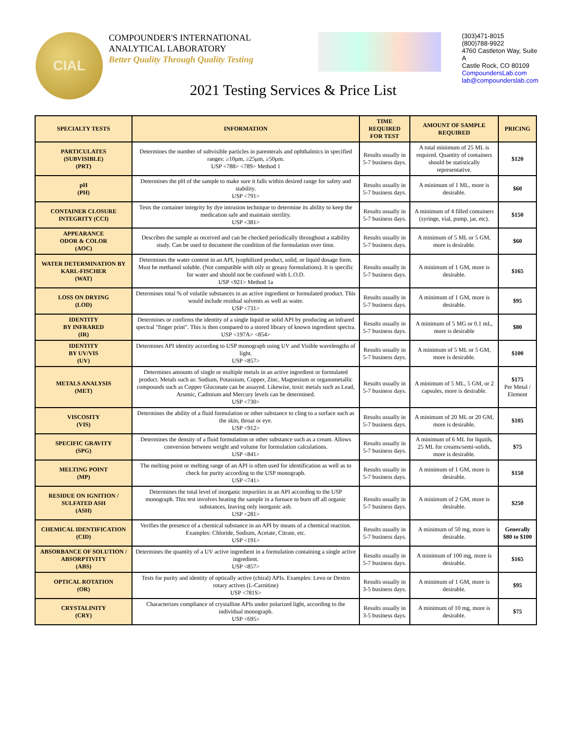CIAL
COMPOUNDER'S INTERNATIONAL
ANALYTICAL LABORATORY
Better Quality Through Quality Testing
(303)471-8015
(800)788-9922
4760 Castleton Way, Suite A
Castle Rock, CO 80109
CompoundersLab.com
lab@compounderslab.com
2021 Testing Services & Price List
| SPECIALTY TESTS | INFORMATION | TIME REQUIRED FOR TEST | AMOUNT OF SAMPLE REQUIRED | PRICING |
| --- | --- | --- | --- | --- |
| PARTICULATES (SUBVISIBLE) (PRT) | Determines the number of subvisible particles in parenterals and ophthalmics in specified ranges: ≥10μm, ≥25μm, ≥50μm. USP <788> <789> Method 1 | Results usually in 5-7 business days. | A total minimum of 25 ML is required. Quantity of containers should be statistically representative. | $120 |
| pH (PH) | Determines the pH of the sample to make sure it falls within desired range for safety and stability. USP <791> | Results usually in 5-7 business days. | A minimum of 1 ML, more is desirable. | $60 |
| CONTAINER CLOSURE INTEGRITY (CCI) | Tests the container integrity by dye intrusion technique to determine its ability to keep the medication safe and maintain sterility. USP <381> | Results usually in 5-7 business days. | A minimum of 4 filled containers (syringe, vial, pump, jar, etc). | $150 |
| APPEARANCE ODOR & COLOR (AOC) | Describes the sample as received and can be checked periodically throughout a stability study. Can be used to document the condition of the formulation over time. | Results usually in 5-7 business days. | A minimum of 5 ML or 5 GM, more is desirable. | $60 |
| WATER DETERMINATION BY KARL-FISCHER (WAT) | Determines the water content in an API, lyophilized product, solid, or liquid dosage form. Must be methanol soluble. (Not compatible with oily or greasy formulations). It is specific for water and should not be confused with L.O.D. USP <921> Method 1a | Results usually in 5-7 business days. | A minimum of 1 GM, more is desirable. | $165 |
| LOSS ON DRYING (LOD) | Determines total % of volatile substances in an active ingredient or formulated product. This would include residual solvents as well as water. USP <731> | Results usually in 5-7 business days. | A minimum of 1 GM, more is desirable. | $95 |
| IDENTITY BY INFRARED (IR) | Determines or confirms the identity of a single liquid or solid API by producing an infrared spectral "finger print". This is then compared to a stored library of known ingredient spectra. USP <197A> <854> | Results usually in 5-7 business days. | A minimum of 5 MG or 0.1 mL, more is desirable | $80 |
| IDENTITY BY UV/VIS (UV) | Determines API identity according to USP monograph using UV and Visible wavelengths of light. USP <857> | Results usually in 5-7 business days. | A minimum of 5 ML or 5 GM, more is desirable. | $100 |
| METALS ANALYSIS (MET) | Determines amounts of single or multiple metals in an active ingredient or formulated product. Metals such as: Sodium, Potassium, Copper, Zinc, Magnesium or organometallic compounds such as Copper Gluconate can be assayed. Likewise, toxic metals such as Lead, Arsenic, Cadmium and Mercury levels can be determined. USP <730> | Results usually in 5-7 business days. | A minimum of 5 ML, 5 GM, or 2 capsules, more is desirable. | $175 Per Metal / Element |
| VISCOSITY (VIS) | Determines the ability of a fluid formulation or other substance to cling to a surface such as the skin, throat or eye. USP <912> | Results usually in 5-7 business days. | A minimum of 20 ML or 20 GM, more is desirable. | $105 |
| SPECIFIC GRAVITY (SPG) | Determines the density of a fluid formulation or other substance such as a cream. Allows conversion between weight and volume for formulation calculations. USP <841> | Results usually in 5-7 business days. | A minimum of 6 ML for liquids, 25 ML for creams/semi-solids, more is desirable. | $75 |
| MELTING POINT (MP) | The melting point or melting range of an API is often used for identification as well as to check for purity according to the USP monograph. USP <741> | Results usually in 5-7 business days. | A minimum of 1 GM, more is desirable. | $150 |
| RESIDUE ON IGNITION / SULFATED ASH (ASH) | Determines the total level of inorganic impurities in an API according to the USP monograph. This test involves heating the sample in a furnace to burn off all organic substances, leaving only inorganic ash. USP <281> | Results usually in 5-7 business days. | A minimum of 2 GM, more is desirable. | $250 |
| CHEMICAL IDENTIFICATION (CID) | Verifies the presence of a chemical substance in an API by means of a chemical reaction. Examples: Chloride, Sodium, Acetate, Citrate, etc. USP <191> | Results usually in 5-7 business days. | A minimum of 50 mg, more is desirable. | Generally $80 to $100 |
| ABSORBANCE OF SOLUTION / ABSORPTIVITY (ABS) | Determines the quantity of a UV active ingredient in a formulation containing a single active ingredient. USP <857> | Results usually in 5-7 business days. | A minimum of 100 mg, more is desirable. | $165 |
| OPTICAL ROTATION (OR) | Tests for purity and identity of optically active (chiral) APIs. Examples: Levo or Dextro rotary actives (L-Carnitine) USP <781S> | Results usually in 3-5 business days. | A minimum of 1 GM, more is desirable. | $95 |
| CRYSTALINITY (CRY) | Characterizes compliance of crystalline APIs under polarized light, according to the individual monograph. USP <695> | Results usually in 3-5 business days. | A minimum of 10 mg, more is desirable. | $75 |